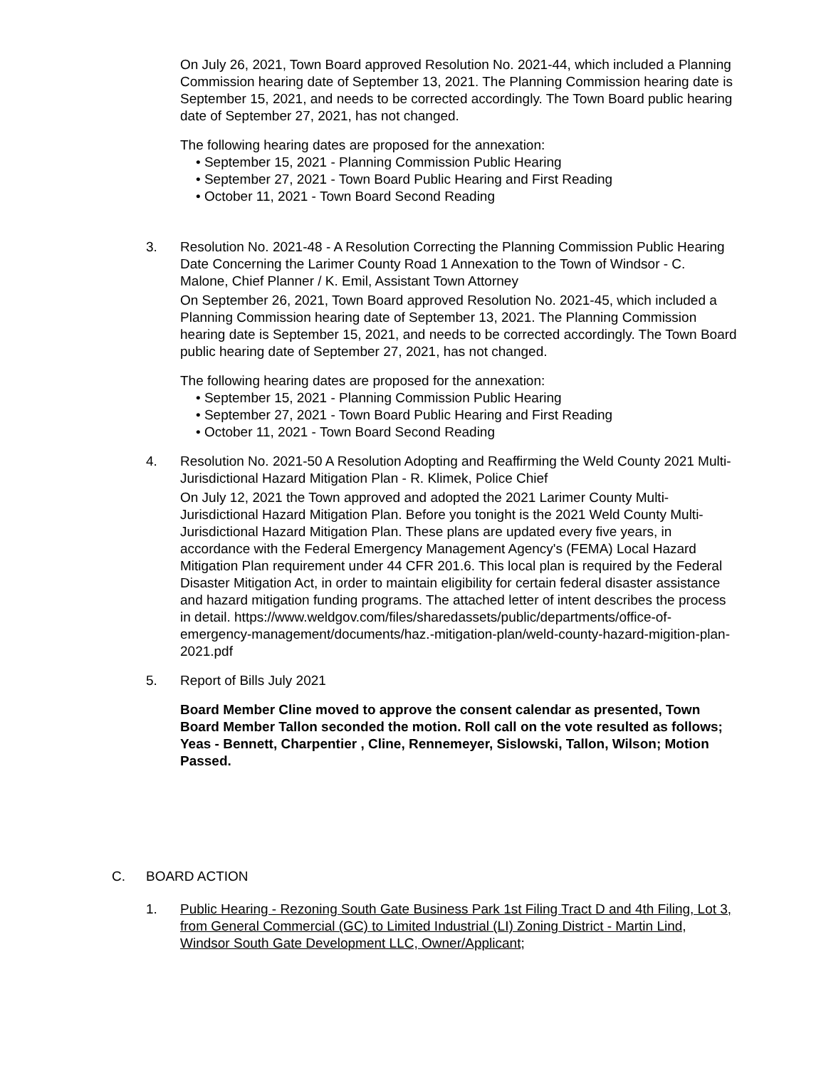On July 26, 2021, Town Board approved Resolution No. 2021-44, which included a Planning Commission hearing date of September 13, 2021. The Planning Commission hearing date is September 15, 2021, and needs to be corrected accordingly. The Town Board public hearing date of September 27, 2021, has not changed.
The following hearing dates are proposed for the annexation:
• September 15, 2021 - Planning Commission Public Hearing
• September 27, 2021 - Town Board Public Hearing and First Reading
• October 11, 2021 - Town Board Second Reading
3. Resolution No. 2021-48 - A Resolution Correcting the Planning Commission Public Hearing Date Concerning the Larimer County Road 1 Annexation to the Town of Windsor - C. Malone, Chief Planner / K. Emil, Assistant Town Attorney
On September 26, 2021, Town Board approved Resolution No. 2021-45, which included a Planning Commission hearing date of September 13, 2021. The Planning Commission hearing date is September 15, 2021, and needs to be corrected accordingly. The Town Board public hearing date of September 27, 2021, has not changed.
The following hearing dates are proposed for the annexation:
• September 15, 2021 - Planning Commission Public Hearing
• September 27, 2021 - Town Board Public Hearing and First Reading
• October 11, 2021 - Town Board Second Reading
4. Resolution No. 2021-50 A Resolution Adopting and Reaffirming the Weld County 2021 Multi- Jurisdictional Hazard Mitigation Plan - R. Klimek, Police Chief
On July 12, 2021 the Town approved and adopted the 2021 Larimer County Multi-Jurisdictional Hazard Mitigation Plan. Before you tonight is the 2021 Weld County Multi-Jurisdictional Hazard Mitigation Plan. These plans are updated every five years, in accordance with the Federal Emergency Management Agency's (FEMA) Local Hazard Mitigation Plan requirement under 44 CFR 201.6. This local plan is required by the Federal Disaster Mitigation Act, in order to maintain eligibility for certain federal disaster assistance and hazard mitigation funding programs. The attached letter of intent describes the process in detail. https://www.weldgov.com/files/sharedassets/public/departments/office-of-emergency-management/documents/haz.-mitigation-plan/weld-county-hazard-migition-plan-2021.pdf
5. Report of Bills July 2021
Board Member Cline moved to approve the consent calendar as presented, Town Board Member Tallon seconded the motion. Roll call on the vote resulted as follows; Yeas - Bennett, Charpentier , Cline, Rennemeyer, Sislowski, Tallon, Wilson; Motion
Passed.
C. BOARD ACTION
1. Public Hearing - Rezoning South Gate Business Park 1st Filing Tract D and 4th Filing, Lot 3, from General Commercial (GC) to Limited Industrial (LI) Zoning District - Martin Lind, Windsor South Gate Development LLC, Owner/Applicant;